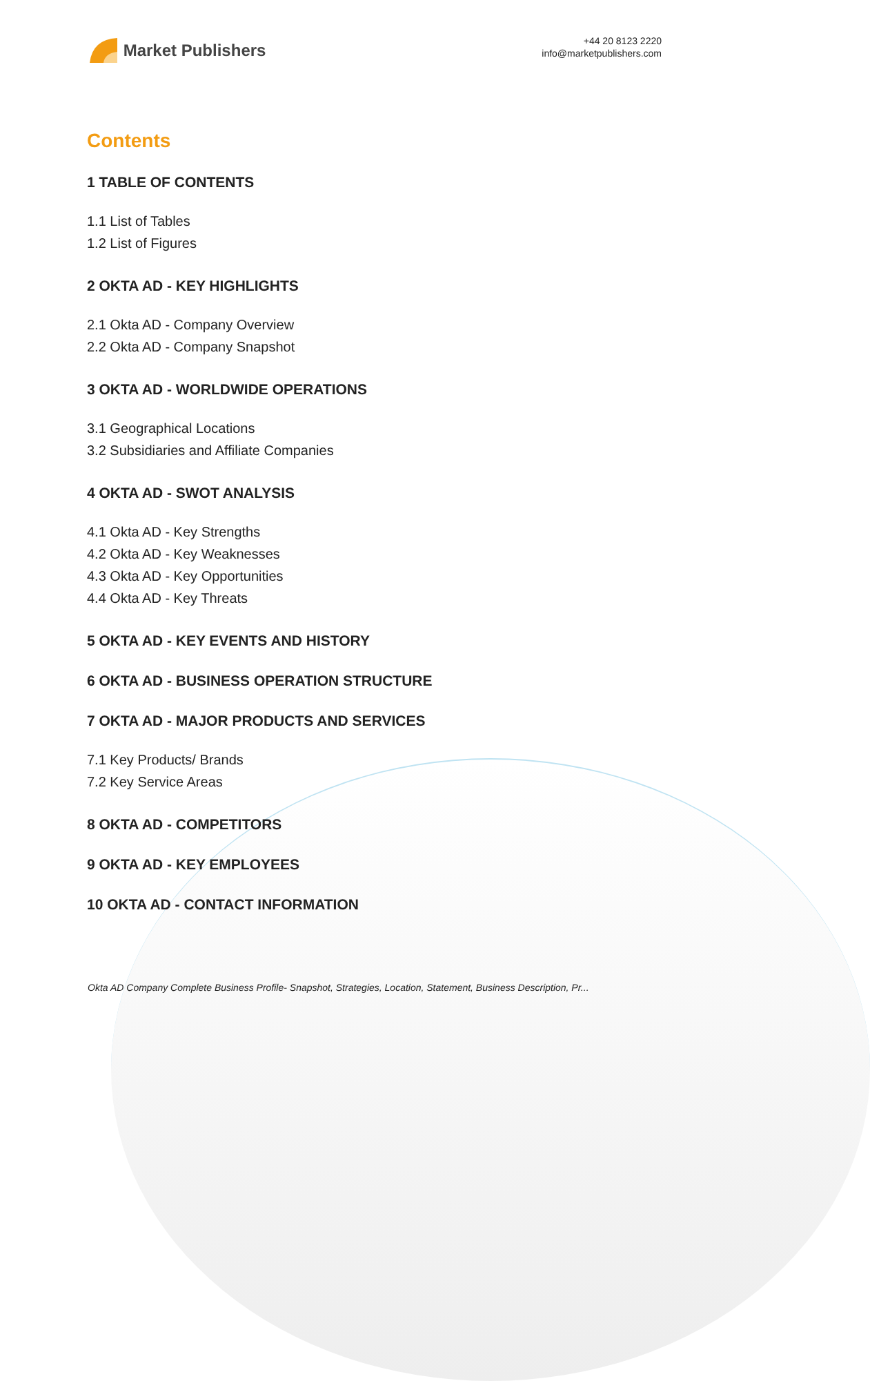Market Publishers
+44 20 8123 2220
info@marketpublishers.com
Contents
1 TABLE OF CONTENTS
1.1 List of Tables
1.2 List of Figures
2 OKTA AD - KEY HIGHLIGHTS
2.1 Okta AD - Company Overview
2.2 Okta AD - Company Snapshot
3 OKTA AD - WORLDWIDE OPERATIONS
3.1 Geographical Locations
3.2 Subsidiaries and Affiliate Companies
4 OKTA AD - SWOT ANALYSIS
4.1 Okta AD - Key Strengths
4.2 Okta AD - Key Weaknesses
4.3 Okta AD - Key Opportunities
4.4 Okta AD - Key Threats
5 OKTA AD - KEY EVENTS AND HISTORY
6 OKTA AD - BUSINESS OPERATION STRUCTURE
7 OKTA AD - MAJOR PRODUCTS AND SERVICES
7.1 Key Products/ Brands
7.2 Key Service Areas
8 OKTA AD - COMPETITORS
9 OKTA AD - KEY EMPLOYEES
10 OKTA AD - CONTACT INFORMATION
Okta AD Company Complete Business Profile- Snapshot, Strategies, Location, Statement, Business Description, Pr...